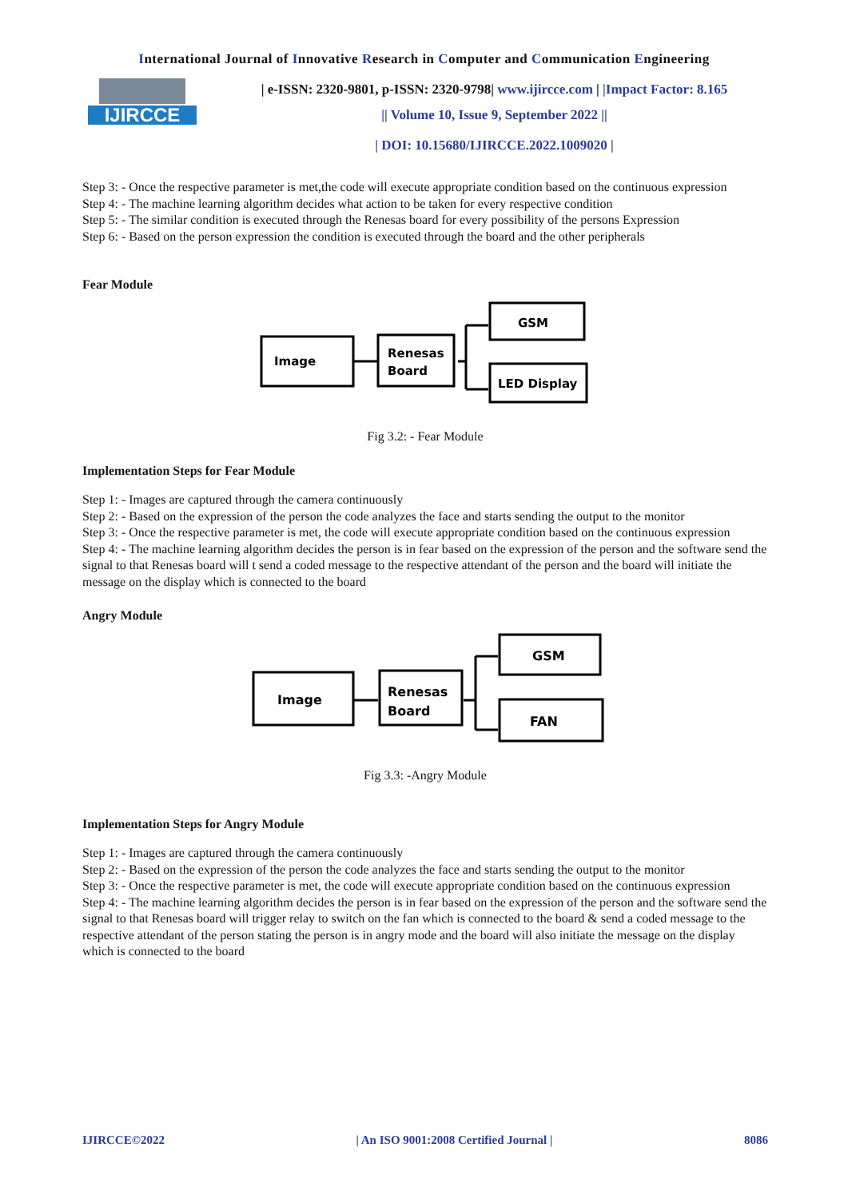International Journal of Innovative Research in Computer and Communication Engineering
IJIRCCE
| e-ISSN: 2320-9801, p-ISSN: 2320-9798| www.ijircce.com | |Impact Factor: 8.165
|| Volume 10, Issue 9, September 2022 ||
| DOI: 10.15680/IJIRCCE.2022.1009020 |
Step 3: - Once the respective parameter is met,the code will execute appropriate condition based on the continuous expression
Step 4: - The machine learning algorithm decides what action to be taken for every respective condition
Step 5: - The similar condition is executed through the Renesas board for every possibility of the persons Expression
Step 6: - Based on the person expression the condition is executed through the board and the other peripherals
Fear Module
Image
Renesas
Board
GSM
LED Display
Fig 3.2: - Fear Module
Implementation Steps for Fear Module
Step 1: - Images are captured through the camera continuously
Step 2: - Based on the expression of the person the code analyzes the face and starts sending the output to the monitor
Step 3: - Once the respective parameter is met, the code will execute appropriate condition based on the continuous expression
Step 4: - The machine learning algorithm decides the person is in fear based on the expression of the person and the software send the signal to that Renesas board will t send a coded message to the respective attendant of the person and the board will initiate the message on the display which is connected to the board
Angry Module
Image
Renesas
Board
GSM
FAN
Fig 3.3: -Angry Module
Implementation Steps for Angry Module
Step 1: - Images are captured through the camera continuously
Step 2: - Based on the expression of the person the code analyzes the face and starts sending the output to the monitor
Step 3: - Once the respective parameter is met, the code will execute appropriate condition based on the continuous expression
Step 4: - The machine learning algorithm decides the person is in fear based on the expression of the person and the software send the signal to that Renesas board will trigger relay to switch on the fan which is connected to the board & send a coded message to the respective attendant of the person stating the person is in angry mode and the board will also initiate the message on the display which is connected to the board
IJIRCCE©2022 | An ISO 9001:2008 Certified Journal | 8086